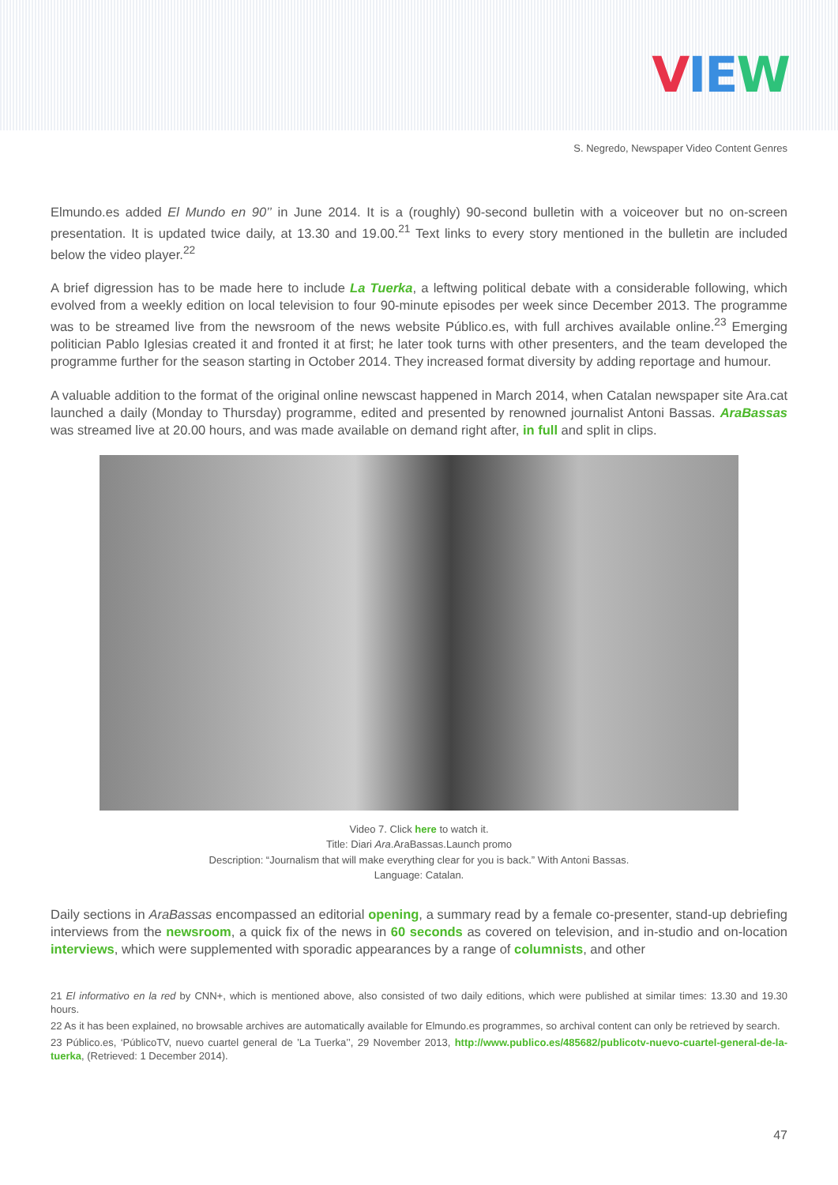VIE W
S. Negredo, Newspaper Video Content Genres
Elmundo.es added El Mundo en 90’’ in June 2014. It is a (roughly) 90-second bulletin with a voiceover but no on-screen presentation. It is updated twice daily, at 13.30 and 19.00.<sup>21</sup> Text links to every story mentioned in the bulletin are included below the video player.<sup>22</sup>
A brief digression has to be made here to include La Tuerka, a leftwing political debate with a considerable following, which evolved from a weekly edition on local television to four 90-minute episodes per week since December 2013. The programme was to be streamed live from the newsroom of the news website Público.es, with full archives available online.<sup>23</sup> Emerging politician Pablo Iglesias created it and fronted it at first; he later took turns with other presenters, and the team developed the programme further for the season starting in October 2014. They increased format diversity by adding reportage and humour.
A valuable addition to the format of the original online newscast happened in March 2014, when Catalan newspaper site Ara.cat launched a daily (Monday to Thursday) programme, edited and presented by renowned journalist Antoni Bassas. AraBassas was streamed live at 20.00 hours, and was made available on demand right after, in full and split in clips.
Video 7. Click here to watch it.
Title: Diari Ara.AraBassas.Launch promo
Description: “Journalism that will make everything clear for you is back.” With Antoni Bassas.
Language: Catalan.
Daily sections in AraBassas encompassed an editorial opening, a summary read by a female co-presenter, stand-up debriefing interviews from the newsroom, a quick fix of the news in 60 seconds as covered on television, and in-studio and on-location interviews, which were supplemented with sporadic appearances by a range of columnists, and other
21 El informativo en la red by CNN+, which is mentioned above, also consisted of two daily editions, which were published at similar times: 13.30 and 19.30 hours.
22 As it has been explained, no browsable archives are automatically available for Elmundo.es programmes, so archival content can only be retrieved by search.
23 Público.es, ‘PúblicoTV, nuevo cuartel general de ’La Tuerka’’, 29 November 2013, http://www.publico.es/485682/publicotv-nuevo-cuartel-general-de-la-tuerka, (Retrieved: 1 December 2014).
47